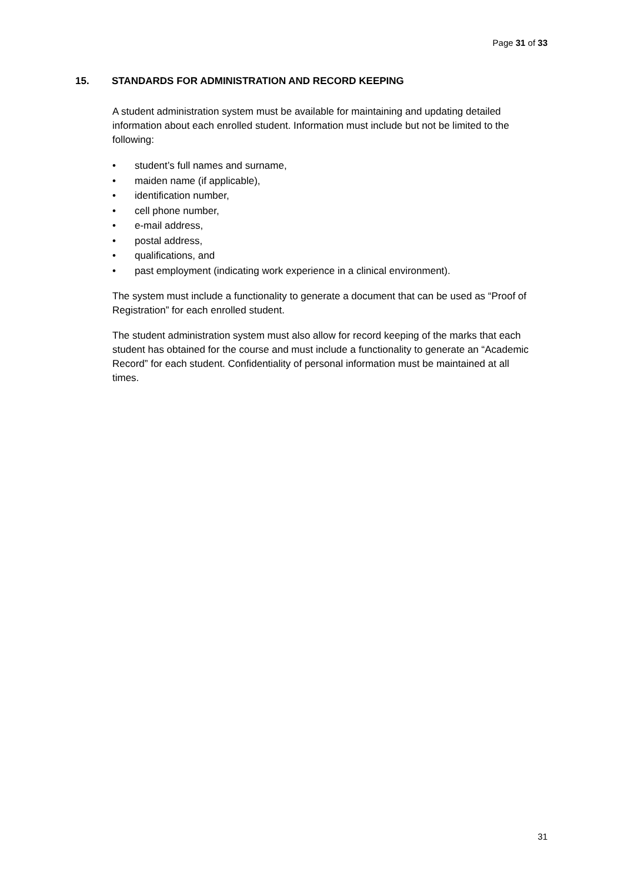Page 31 of 33
15. STANDARDS FOR ADMINISTRATION AND RECORD KEEPING
A student administration system must be available for maintaining and updating detailed information about each enrolled student. Information must include but not be limited to the following:
• student’s full names and surname,
• maiden name (if applicable),
• identification number,
• cell phone number,
• e-mail address,
• postal address,
• qualifications, and
• past employment (indicating work experience in a clinical environment).
The system must include a functionality to generate a document that can be used as “Proof of Registration” for each enrolled student.
The student administration system must also allow for record keeping of the marks that each student has obtained for the course and must include a functionality to generate an “Academic Record” for each student. Confidentiality of personal information must be maintained at all times.
31